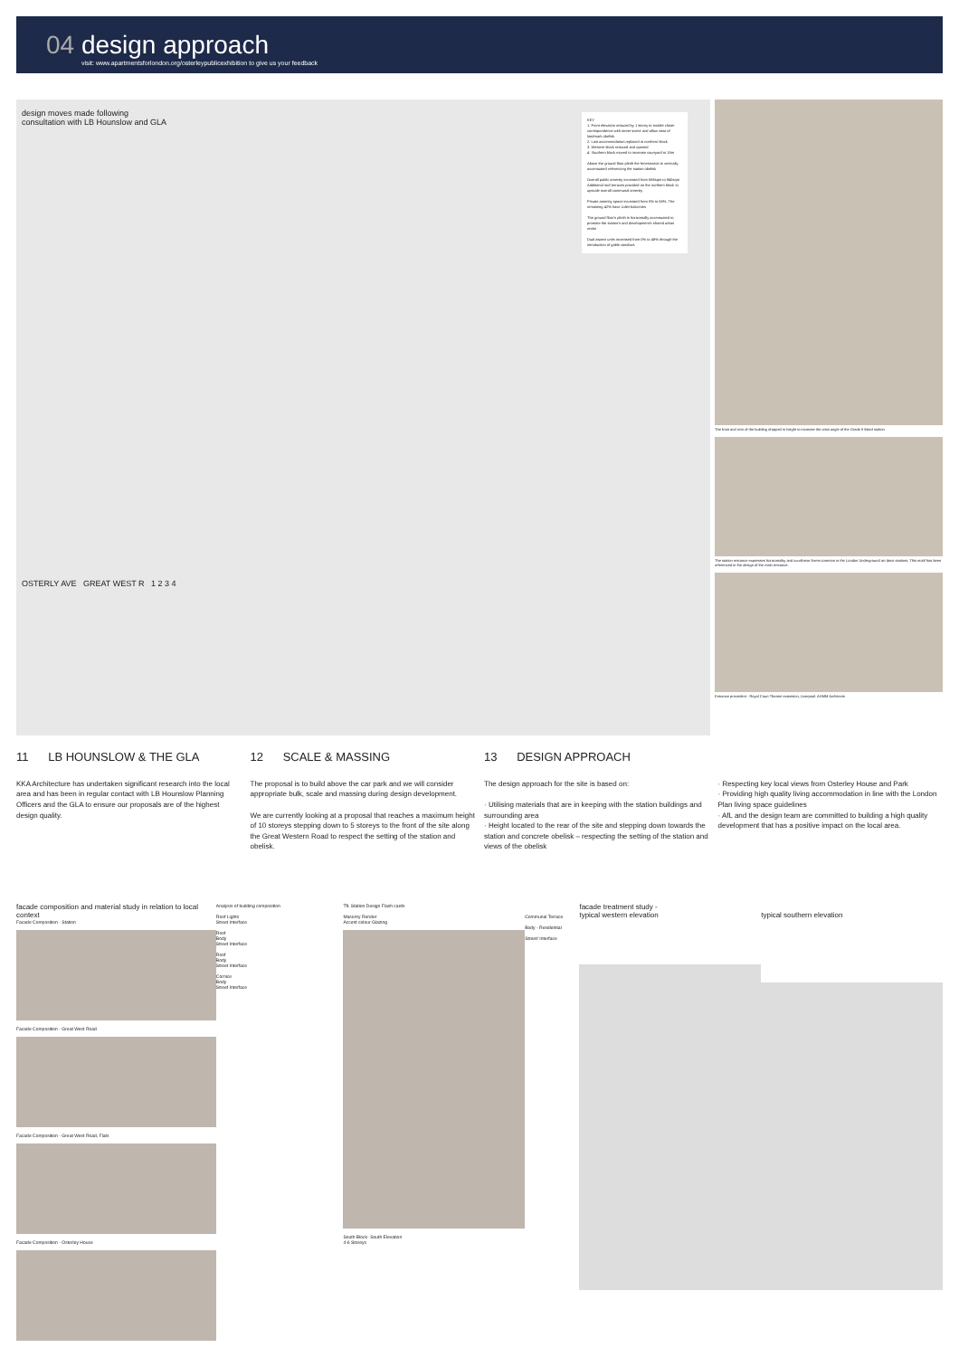04 design approach
visit: www.apartmentsforlondon.org/osterleypublicexhibition to give us your feedback
design moves made following
consultation with LB Hounslow and GLA
KEY
1. Front elevation reduced by 1 storey to enable closer correspondence with street scene and allow vista of landmark obelisk
2. Lost accommodation replaced at northern block
3. Western block reduced and opened
4. Southern block moved to increase courtyard to 18m
Above the ground floor plinth the fenestration is vertically accentuated referencing the station obelisk
Overall public amenity increased from 686sqm to 945sqm
Additional roof terraces provided on the northern block to upscale overall communal amenity
Private amenity space increased from 0% to 58%. The remaining 42% have Juliet balconies
The ground floor's plinth is horizontally accentuated to promote the station's and development's shared urban realm
Dual aspect units increased from 0% to 48% through the introduction of gable windows
OSTERLY AVE GREAT WEST R 1 2 3 4
The front and rear of the building dropped in height to increase the vista angle of the Grade II listed station
The station entrance expresses horizontality and curvilinear forms common in the London Underground art deco stations. This motif has been referenced in the design of the main entrance.
Entrance precedent - Royal Court Theatre extension, Liverpool. AHMM Architects
11 LB HOUNSLOW & THE GLA
KKA Architecture has undertaken significant research into the local area and has been in regular contact with LB Hounslow Planning Officers and the GLA to ensure our proposals are of the highest design quality.
12 SCALE & MASSING
The proposal is to build above the car park and we will consider appropriate bulk, scale and massing during design development.
We are currently looking at a proposal that reaches a maximum height of 10 storeys stepping down to 5 storeys to the front of the site along the Great Western Road to respect the setting of the station and obelisk.
13 DESIGN APPROACH
The design approach for the site is based on:
· Utilising materials that are in keeping with the station buildings and surrounding area
· Height located to the rear of the site and stepping down towards the station and concrete obelisk – respecting the setting of the station and views of the obelisk
· Respecting key local views from Osterley House and Park
· Providing high quality living accommodation in line with the London Plan living space guidelines
· AfL and the design team are committed to building a high quality development that has a positive impact on the local area.
facade composition and material study in relation to local context
Facade Composition - Station
Facade Composition - Great West Road
Facade Composition - Great West Road, Flats
Facade Composition - Osterley House
Analysis of building composition
Roof Lights
Street Interface
Roof
Body
Street Interface
Roof
Body
Street Interface
Cornice
Body
Street Interface
TfL Station Design Flash cards
Masonry Render
Accent colour Glazing
South Block- South Elevation
4-6 Storeys
Communal Terrace
Body - Residential
Street/ Interface
facade treatment study -
typical western elevation
typical southern elevation